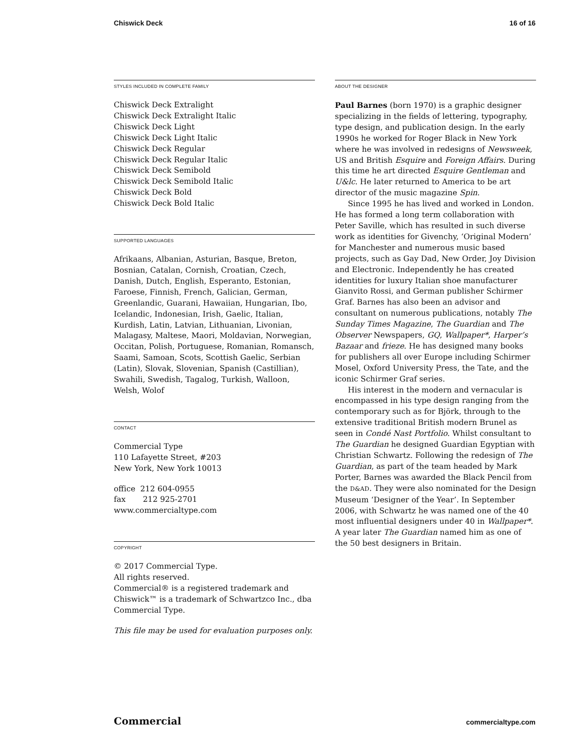Chiswick Deck 16 of 16
STYLES INCLUDED IN COMPLETE FAMILY
Chiswick Deck Extralight
Chiswick Deck Extralight Italic
Chiswick Deck Light
Chiswick Deck Light Italic
Chiswick Deck Regular
Chiswick Deck Regular Italic
Chiswick Deck Semibold
Chiswick Deck Semibold Italic
Chiswick Deck Bold
Chiswick Deck Bold Italic
SUPPORTED LANGUAGES
Afrikaans, Albanian, Asturian, Basque, Breton, Bosnian, Catalan, Cornish, Croatian, Czech, Danish, Dutch, English, Esperanto, Estonian, Faroese, Finnish, French, Galician, German, Greenlandic, Guarani, Hawaiian, Hungarian, Ibo, Icelandic, Indonesian, Irish, Gaelic, Italian, Kurdish, Latin, Latvian, Lithuanian, Livonian, Malagasy, Maltese, Maori, Moldavian, Norwegian, Occitan, Polish, Portuguese, Romanian, Romansch, Saami, Samoan, Scots, Scottish Gaelic, Serbian (Latin), Slovak, Slovenian, Spanish (Castillian), Swahili, Swedish, Tagalog, Turkish, Walloon, Welsh, Wolof
CONTACT
Commercial Type
110 Lafayette Street, #203
New York, New York 10013
office 212 604-0955
fax 212 925-2701
www.commercialtype.com
COPYRIGHT
© 2017 Commercial Type.
All rights reserved.
Commercial® is a registered trademark and Chiswick™ is a trademark of Schwartzco Inc., dba Commercial Type.
This file may be used for evaluation purposes only.
ABOUT THE DESIGNER
Paul Barnes (born 1970) is a graphic designer specializing in the fields of lettering, typography, type design, and publication design. In the early 1990s he worked for Roger Black in New York where he was involved in redesigns of Newsweek, US and British Esquire and Foreign Affairs. During this time he art directed Esquire Gentleman and U&lc. He later returned to America to be art director of the music magazine Spin.
Since 1995 he has lived and worked in London. He has formed a long term collaboration with Peter Saville, which has resulted in such diverse work as identities for Givenchy, ‘Original Modern’ for Manchester and numerous music based projects, such as Gay Dad, New Order, Joy Division and Electronic. Independently he has created identities for luxury Italian shoe manufacturer Gianvito Rossi, and German publisher Schirmer Graf. Barnes has also been an advisor and consultant on numerous publications, notably The Sunday Times Magazine, The Guardian and The Observer Newspapers, GQ, Wallpaper*, Harper’s Bazaar and frieze. He has designed many books for publishers all over Europe including Schirmer Mosel, Oxford University Press, the Tate, and the iconic Schirmer Graf series.
His interest in the modern and vernacular is encompassed in his type design ranging from the contemporary such as for Björk, through to the extensive traditional British modern Brunel as seen in Condé Nast Portfolio. Whilst consultant to The Guardian he designed Guardian Egyptian with Christian Schwartz. Following the redesign of The Guardian, as part of the team headed by Mark Porter, Barnes was awarded the Black Pencil from the D&AD. They were also nominated for the Design Museum ‘Designer of the Year’. In September 2006, with Schwartz he was named one of the 40 most influential designers under 40 in Wallpaper*. A year later The Guardian named him as one of the 50 best designers in Britain.
Commercial commercialtype.com